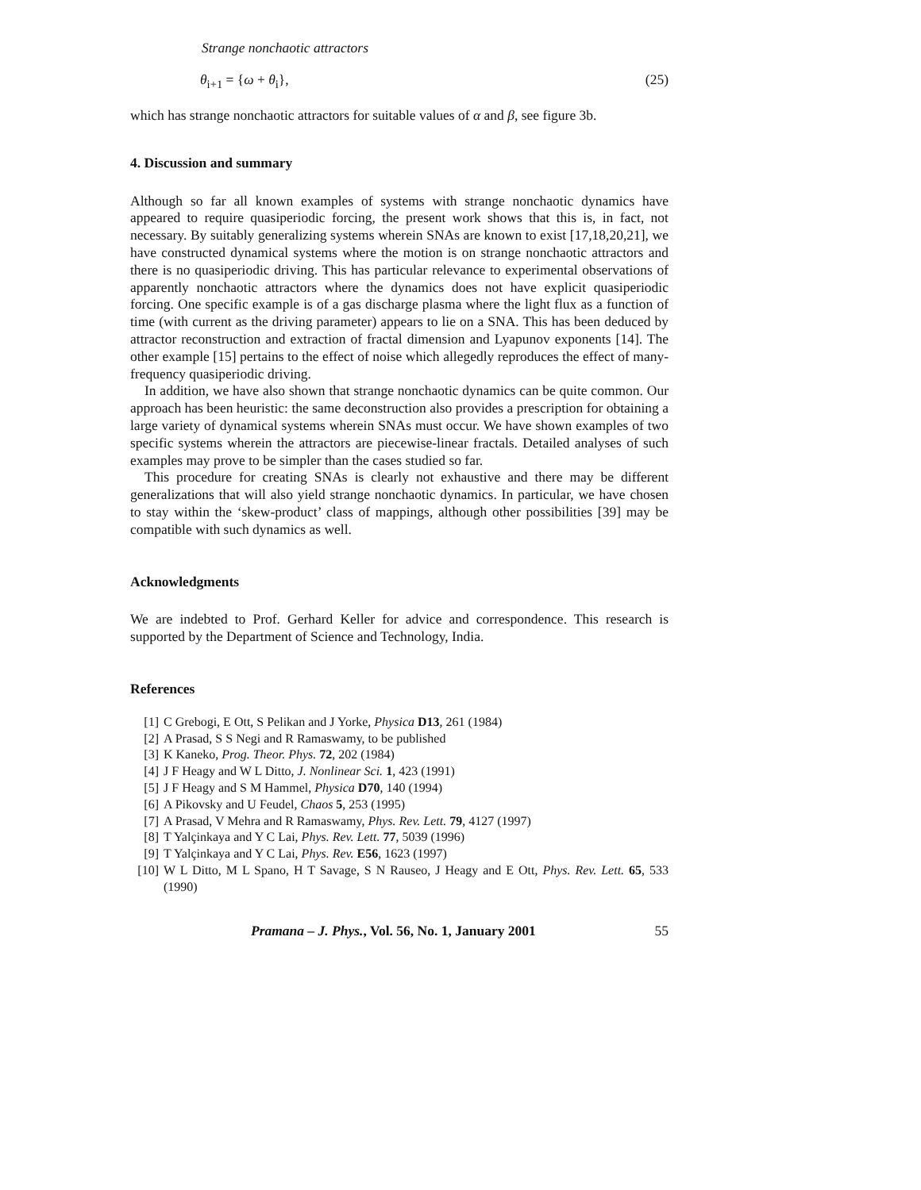Strange nonchaotic attractors
θ<sub>i+1</sub> = {ω + θ<sub>i</sub>}, (25)
which has strange nonchaotic attractors for suitable values of α and β, see figure 3b.
4. Discussion and summary
Although so far all known examples of systems with strange nonchaotic dynamics have appeared to require quasiperiodic forcing, the present work shows that this is, in fact, not necessary. By suitably generalizing systems wherein SNAs are known to exist [17,18,20,21], we have constructed dynamical systems where the motion is on strange nonchaotic attractors and there is no quasiperiodic driving. This has particular relevance to experimental observations of apparently nonchaotic attractors where the dynamics does not have explicit quasiperiodic forcing. One specific example is of a gas discharge plasma where the light flux as a function of time (with current as the driving parameter) appears to lie on a SNA. This has been deduced by attractor reconstruction and extraction of fractal dimension and Lyapunov exponents [14]. The other example [15] pertains to the effect of noise which allegedly reproduces the effect of many-frequency quasiperiodic driving.
In addition, we have also shown that strange nonchaotic dynamics can be quite common. Our approach has been heuristic: the same deconstruction also provides a prescription for obtaining a large variety of dynamical systems wherein SNAs must occur. We have shown examples of two specific systems wherein the attractors are piecewise-linear fractals. Detailed analyses of such examples may prove to be simpler than the cases studied so far.
This procedure for creating SNAs is clearly not exhaustive and there may be different generalizations that will also yield strange nonchaotic dynamics. In particular, we have chosen to stay within the ‘skew-product’ class of mappings, although other possibilities [39] may be compatible with such dynamics as well.
Acknowledgments
We are indebted to Prof. Gerhard Keller for advice and correspondence. This research is supported by the Department of Science and Technology, India.
References
[1] C Grebogi, E Ott, S Pelikan and J Yorke, Physica D13, 261 (1984)
[2] A Prasad, S S Negi and R Ramaswamy, to be published
[3] K Kaneko, Prog. Theor. Phys. 72, 202 (1984)
[4] J F Heagy and W L Ditto, J. Nonlinear Sci. 1, 423 (1991)
[5] J F Heagy and S M Hammel, Physica D70, 140 (1994)
[6] A Pikovsky and U Feudel, Chaos 5, 253 (1995)
[7] A Prasad, V Mehra and R Ramaswamy, Phys. Rev. Lett. 79, 4127 (1997)
[8] T Yalçinkaya and Y C Lai, Phys. Rev. Lett. 77, 5039 (1996)
[9] T Yalçinkaya and Y C Lai, Phys. Rev. E56, 1623 (1997)
[10] W L Ditto, M L Spano, H T Savage, S N Rauseo, J Heagy and E Ott, Phys. Rev. Lett. 65, 533 (1990)
Pramana – J. Phys., Vol. 56, No. 1, January 2001 55